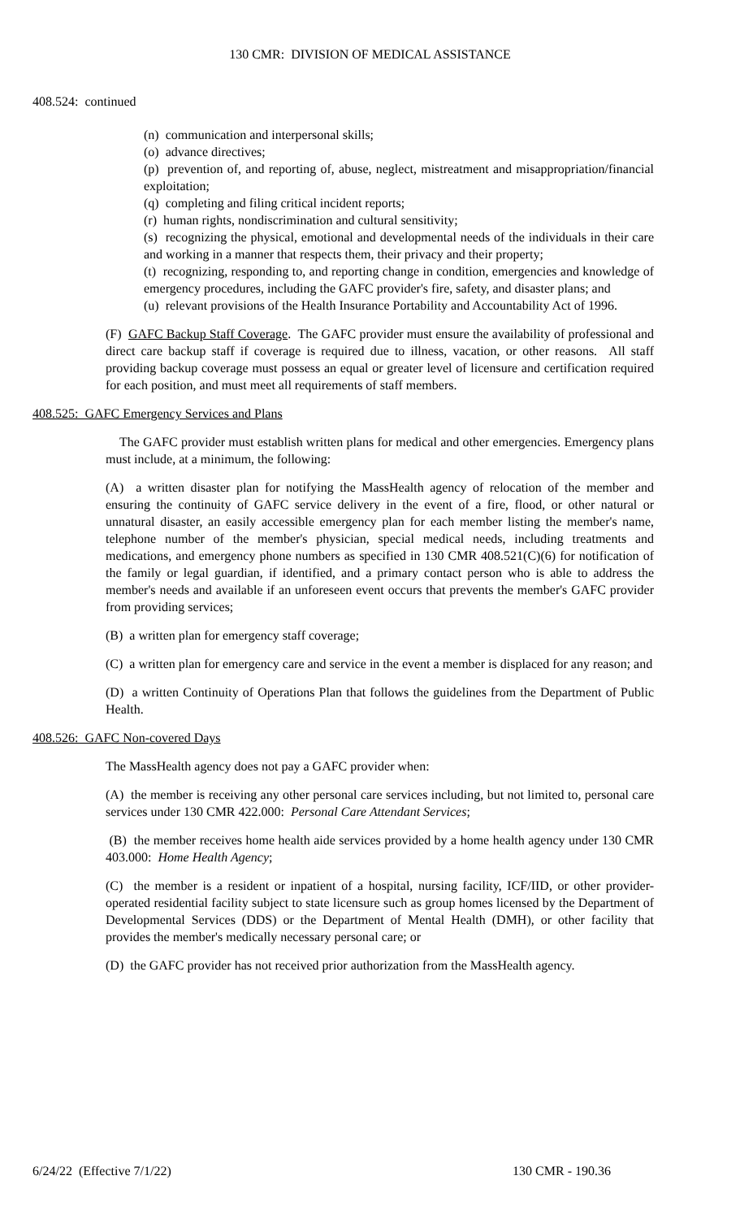130 CMR: DIVISION OF MEDICAL ASSISTANCE
408.524: continued
(n) communication and interpersonal skills;
(o) advance directives;
(p) prevention of, and reporting of, abuse, neglect, mistreatment and misappropriation/financial exploitation;
(q) completing and filing critical incident reports;
(r) human rights, nondiscrimination and cultural sensitivity;
(s) recognizing the physical, emotional and developmental needs of the individuals in their care and working in a manner that respects them, their privacy and their property;
(t) recognizing, responding to, and reporting change in condition, emergencies and knowledge of emergency procedures, including the GAFC provider's fire, safety, and disaster plans; and
(u) relevant provisions of the Health Insurance Portability and Accountability Act of 1996.
(F) GAFC Backup Staff Coverage. The GAFC provider must ensure the availability of professional and direct care backup staff if coverage is required due to illness, vacation, or other reasons. All staff providing backup coverage must possess an equal or greater level of licensure and certification required for each position, and must meet all requirements of staff members.
408.525: GAFC Emergency Services and Plans
The GAFC provider must establish written plans for medical and other emergencies. Emergency plans must include, at a minimum, the following:
(A) a written disaster plan for notifying the MassHealth agency of relocation of the member and ensuring the continuity of GAFC service delivery in the event of a fire, flood, or other natural or unnatural disaster, an easily accessible emergency plan for each member listing the member's name, telephone number of the member's physician, special medical needs, including treatments and medications, and emergency phone numbers as specified in 130 CMR 408.521(C)(6) for notification of the family or legal guardian, if identified, and a primary contact person who is able to address the member's needs and available if an unforeseen event occurs that prevents the member's GAFC provider from providing services;
(B) a written plan for emergency staff coverage;
(C) a written plan for emergency care and service in the event a member is displaced for any reason; and
(D) a written Continuity of Operations Plan that follows the guidelines from the Department of Public Health.
408.526: GAFC Non-covered Days
The MassHealth agency does not pay a GAFC provider when:
(A) the member is receiving any other personal care services including, but not limited to, personal care services under 130 CMR 422.000: Personal Care Attendant Services;
(B) the member receives home health aide services provided by a home health agency under 130 CMR 403.000: Home Health Agency;
(C) the member is a resident or inpatient of a hospital, nursing facility, ICF/IID, or other provider-operated residential facility subject to state licensure such as group homes licensed by the Department of Developmental Services (DDS) or the Department of Mental Health (DMH), or other facility that provides the member's medically necessary personal care; or
(D) the GAFC provider has not received prior authorization from the MassHealth agency.
6/24/22 (Effective 7/1/22) 130 CMR - 190.36